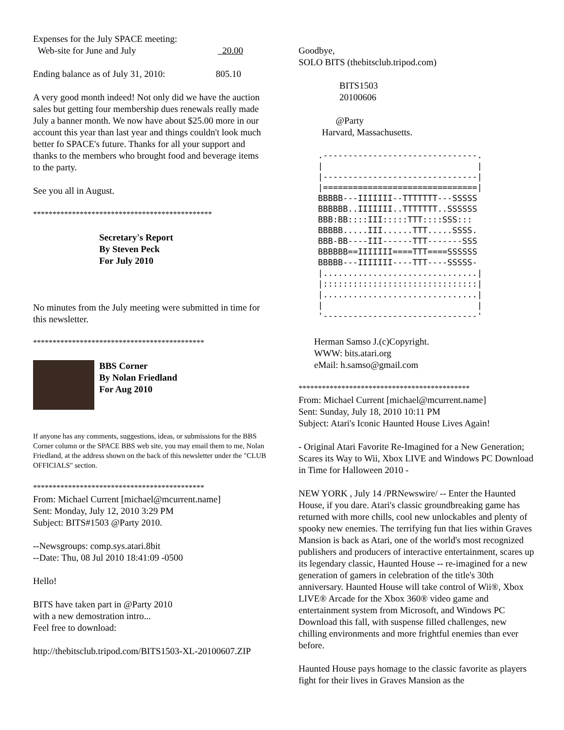Expenses for the July SPACE meeting:
Web-site for June and July 20.00
Ending balance as of July 31, 2010: 805.10
A very good month indeed! Not only did we have the auction sales but getting four membership dues renewals really made July a banner month. We now have about $25.00 more in our account this year than last year and things couldn't look much better fo SPACE's future. Thanks for all your support and thanks to the members who brought food and beverage items to the party.
See you all in August.
**********************************************
Secretary's Report
By Steven Peck
For July 2010
No minutes from the July meeting were submitted in time for this newsletter.
********************************************
BBS Corner
By Nolan Friedland
For Aug 2010
If anyone has any comments, suggestions, ideas, or submissions for the BBS Corner column or the SPACE BBS web site, you may email them to me, Nolan Friedland, at the address shown on the back of this newsletter under the "CLUB OFFICIALS" section.
********************************************
From: Michael Current [michael@mcurrent.name]
Sent: Monday, July 12, 2010 3:29 PM
Subject: BITS#1503 @Party 2010.
--Newsgroups: comp.sys.atari.8bit
--Date: Thu, 08 Jul 2010 18:41:09 -0500
Hello!
BITS have taken part in @Party 2010
with a new demostration intro...
Feel free to download:
http://thebitsclub.tripod.com/BITS1503-XL-20100607.ZIP
Goodbye,
SOLO BITS (thebitsclub.tripod.com)
BITS1503
20100606
@Party
Harvard, Massachusetts.
.-------------------------------.
|                               |
|-------------------------------|
|===============================|
BBBBB---IIIIIII--TTTTTTT---SSSSS
BBBBBB..IIIIIII..TTTTTTT..SSSSSS
BBB:BB::::III:::::TTT::::SSS:::
BBBBB.....III......TTT.....SSSS.
BBB-BB----III------TTT-------SSS
BBBBBB==IIIIIII====TTT====SSSSSS
BBBBB---IIIIIII----TTT----SSSSS-
|...............................|
|:::::::::::::::::::::::::::::::|
|...............................|
|                               |
'-------------------------------'
Herman Samso J.(c)Copyright.
WWW: bits.atari.org
eMail: h.samso@gmail.com
********************************************
From: Michael Current [michael@mcurrent.name]
Sent: Sunday, July 18, 2010 10:11 PM
Subject: Atari's Iconic Haunted House Lives Again!
- Original Atari Favorite Re-Imagined for a New Generation; Scares its Way to Wii, Xbox LIVE and Windows PC Download in Time for Halloween 2010 -
NEW YORK , July 14 /PRNewswire/ -- Enter the Haunted House, if you dare. Atari's classic groundbreaking game has returned with more chills, cool new unlockables and plenty of spooky new enemies. The terrifying fun that lies within Graves Mansion is back as Atari, one of the world's most recognized publishers and producers of interactive entertainment, scares up its legendary classic, Haunted House -- re-imagined for a new generation of gamers in celebration of the title's 30th anniversary. Haunted House will take control of Wii®, Xbox LIVE® Arcade for the Xbox 360® video game and entertainment system from Microsoft, and Windows PC Download this fall, with suspense filled challenges, new chilling environments and more frightful enemies than ever before.
Haunted House pays homage to the classic favorite as players fight for their lives in Graves Mansion as the